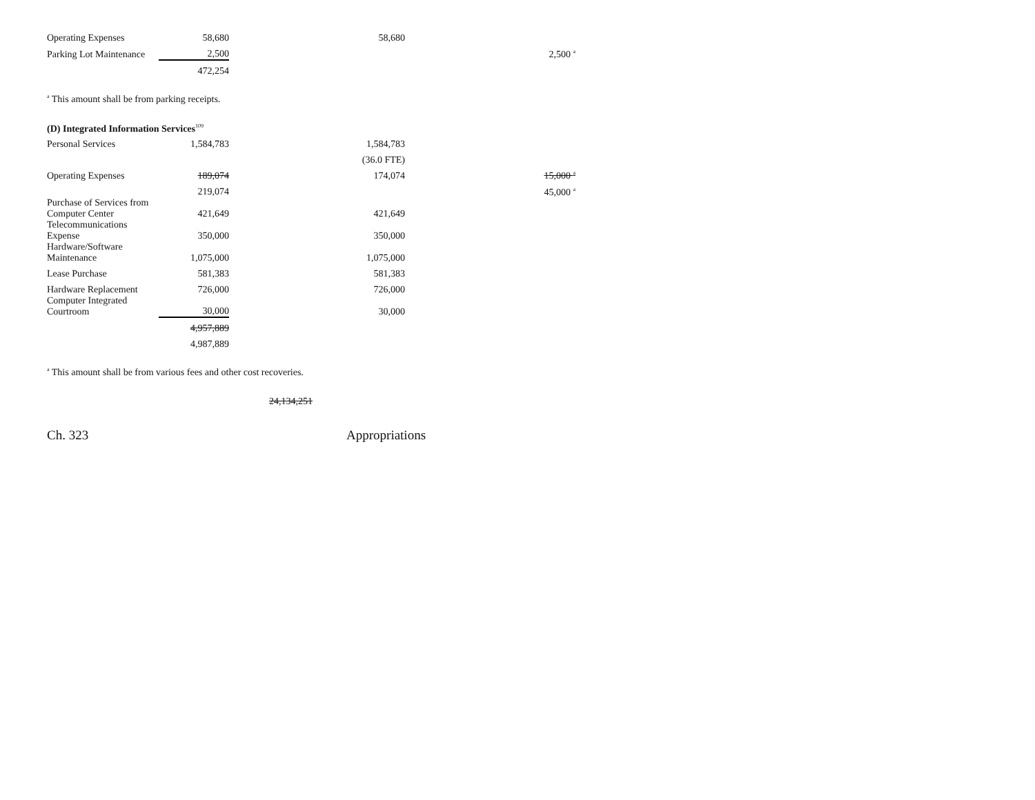| Operating Expenses | 58,680 | 58,680 | |
| Parking Lot Maintenance | 2,500 | | 2,500 <sup>a</sup> |
| | 472,254 | | |
<sup>a</sup> This amount shall be from parking receipts.
(D) Integrated Information Services<sup>109</sup>
| Personal Services | 1,584,783 | 1,584,783 | |
| | | (36.0 FTE) | |
| Operating Expenses | 189,074 | 174,074 | 15,000 <sup>a</sup> |
| | 219,074 | | 45,000 <sup>a</sup> |
| Purchase of Services from Computer Center | 421,649 | 421,649 | |
| Telecommunications Expense | 350,000 | 350,000 | |
| Hardware/Software Maintenance | 1,075,000 | 1,075,000 | |
| Lease Purchase | 581,383 | 581,383 | |
| Hardware Replacement | 726,000 | 726,000 | |
| Computer Integrated Courtroom | 30,000 | 30,000 | |
| | 4,957,889 | | |
| | 4,987,889 | | |
<sup>a</sup> This amount shall be from various fees and other cost recoveries.
24,134,251
Ch. 323 Appropriations